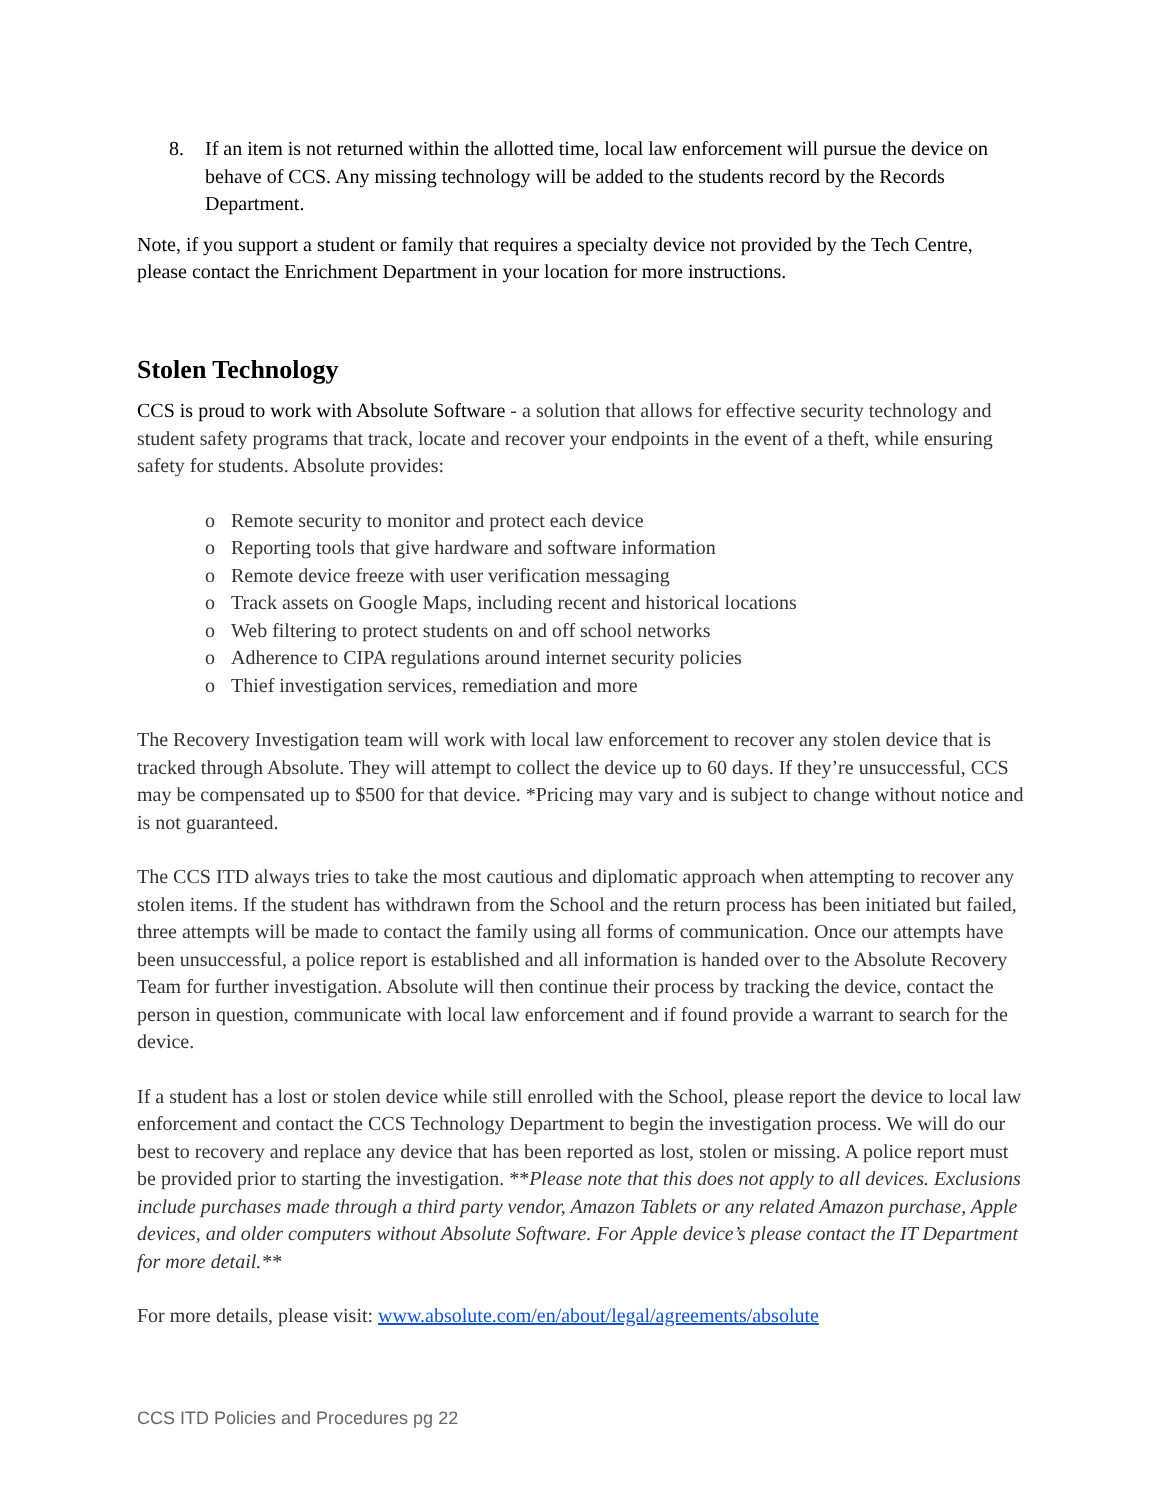8. If an item is not returned within the allotted time, local law enforcement will pursue the device on behave of CCS. Any missing technology will be added to the students record by the Records Department.
Note, if you support a student or family that requires a specialty device not provided by the Tech Centre, please contact the Enrichment Department in your location for more instructions.
Stolen Technology
CCS is proud to work with Absolute Software - a solution that allows for effective security technology and student safety programs that track, locate and recover your endpoints in the event of a theft, while ensuring safety for students. Absolute provides:
o Remote security to monitor and protect each device
o Reporting tools that give hardware and software information
o Remote device freeze with user verification messaging
o Track assets on Google Maps, including recent and historical locations
o Web filtering to protect students on and off school networks
o Adherence to CIPA regulations around internet security policies
o Thief investigation services, remediation and more
The Recovery Investigation team will work with local law enforcement to recover any stolen device that is tracked through Absolute. They will attempt to collect the device up to 60 days. If they’re unsuccessful, CCS may be compensated up to $500 for that device. *Pricing may vary and is subject to change without notice and is not guaranteed.
The CCS ITD always tries to take the most cautious and diplomatic approach when attempting to recover any stolen items. If the student has withdrawn from the School and the return process has been initiated but failed, three attempts will be made to contact the family using all forms of communication. Once our attempts have been unsuccessful, a police report is established and all information is handed over to the Absolute Recovery Team for further investigation. Absolute will then continue their process by tracking the device, contact the person in question, communicate with local law enforcement and if found provide a warrant to search for the device.
If a student has a lost or stolen device while still enrolled with the School, please report the device to local law enforcement and contact the CCS Technology Department to begin the investigation process. We will do our best to recovery and replace any device that has been reported as lost, stolen or missing. A police report must be provided prior to starting the investigation. **Please note that this does not apply to all devices. Exclusions include purchases made through a third party vendor, Amazon Tablets or any related Amazon purchase, Apple devices, and older computers without Absolute Software. For Apple device’s please contact the IT Department for more detail.**
For more details, please visit: www.absolute.com/en/about/legal/agreements/absolute
CCS ITD Policies and Procedures pg 22